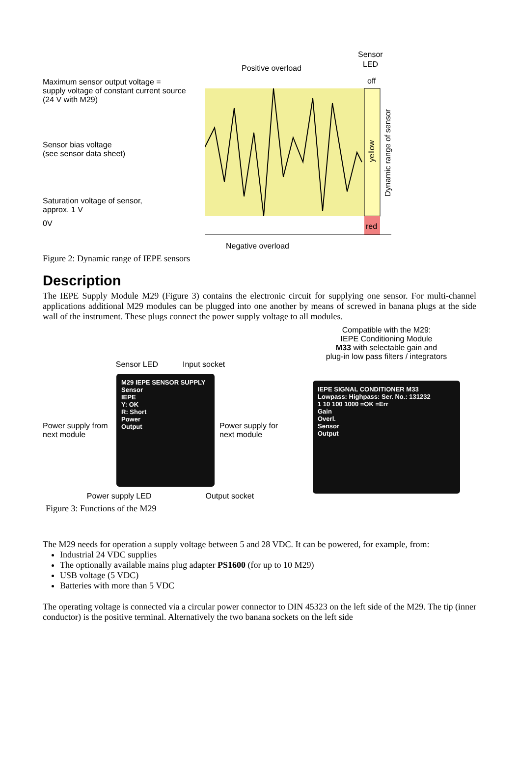Maximum sensor output voltage =
supply voltage of constant current source
(24 V with M29)
Sensor bias voltage
(see sensor data sheet)
Saturation voltage of sensor,
approx. 1 V
0V
Positive overload
Sensor
LED
off
red
yellow
Dynamic range of sensor
Negative overload
Figure 2: Dynamic range of IEPE sensors
Description
The IEPE Supply Module M29 (Figure 3) contains the electronic circuit for supplying one sensor. For multi-channel applications additional M29 modules can be plugged into one another by means of screwed in banana plugs at the side wall of the instrument. These plugs connect the power supply voltage to all modules.
Sensor LED Input socket
Power supply from next module
M29 IEPE SENSOR SUPPLY
Sensor
IEPE
Y: OK
R: Short
Power
Output
Power supply for next module
Power supply LED Output socket
Compatible with the M29:
IEPE Conditioning Module
M33 with selectable gain and
plug-in low pass filters / integrators
IEPE SIGNAL CONDITIONER M33
Lowpass: Highpass: Ser. No.: 131232
1 10 100 1000 =OK =Err
Gain
Overl.
Sensor
Output
Figure 3: Functions of the M29
The M29 needs for operation a supply voltage between 5 and 28 VDC. It can be powered, for example, from:
Industrial 24 VDC supplies
The optionally available mains plug adapter PS1600 (for up to 10 M29)
USB voltage (5 VDC)
Batteries with more than 5 VDC
The operating voltage is connected via a circular power connector to DIN 45323 on the left side of the M29. The tip (inner conductor) is the positive terminal. Alternatively the two banana sockets on the left side